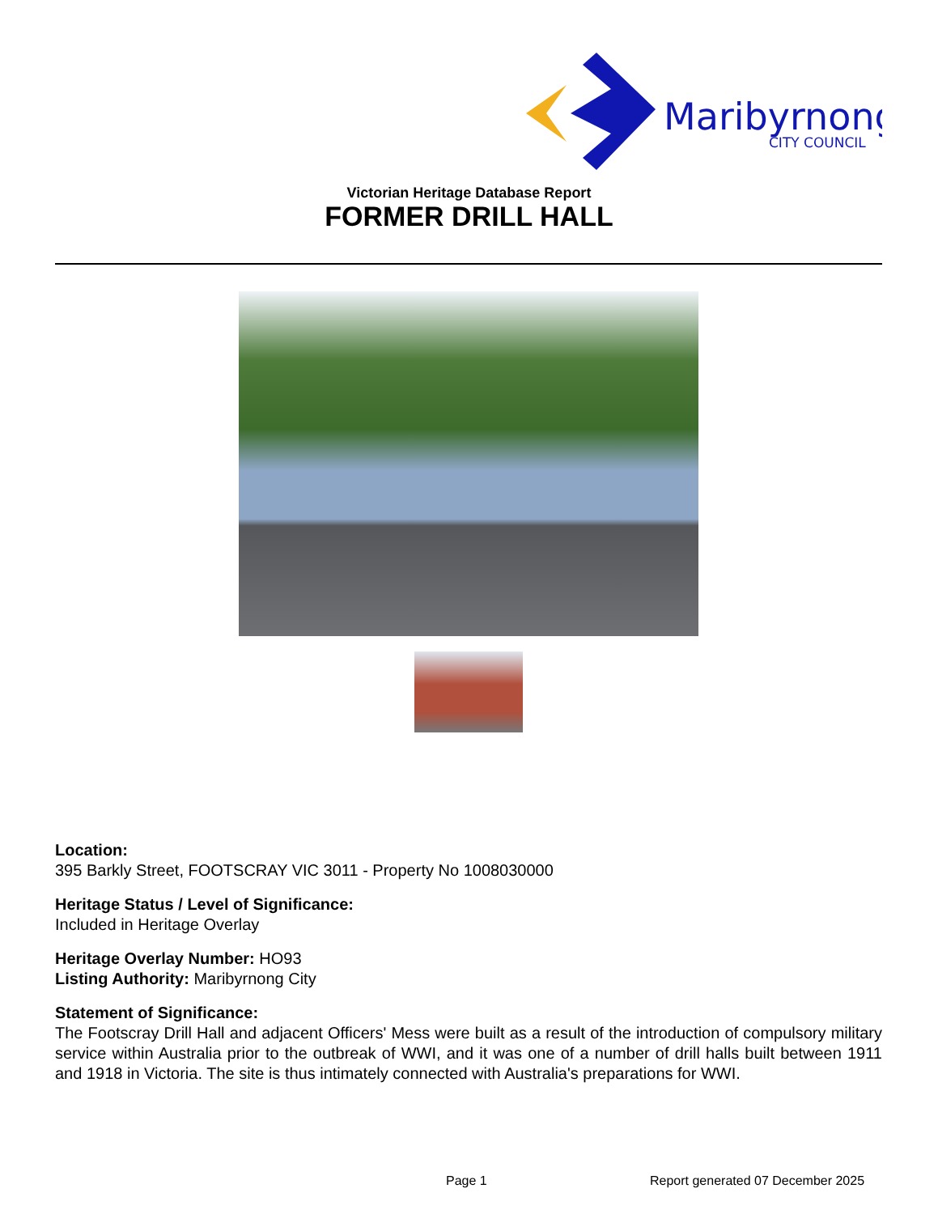Maribyrnong
CITY COUNCIL
Victorian Heritage Database Report
FORMER DRILL HALL
Location:
395 Barkly Street, FOOTSCRAY VIC 3011 - Property No 1008030000
Heritage Status / Level of Significance:
Included in Heritage Overlay
Heritage Overlay Number: HO93
Listing Authority: Maribyrnong City
Statement of Significance:
The Footscray Drill Hall and adjacent Officers' Mess were built as a result of the introduction of compulsory military service within Australia prior to the outbreak of WWI, and it was one of a number of drill halls built between 1911 and 1918 in Victoria. The site is thus intimately connected with Australia's preparations for WWI.
Page 1
Report generated 07 December 2025